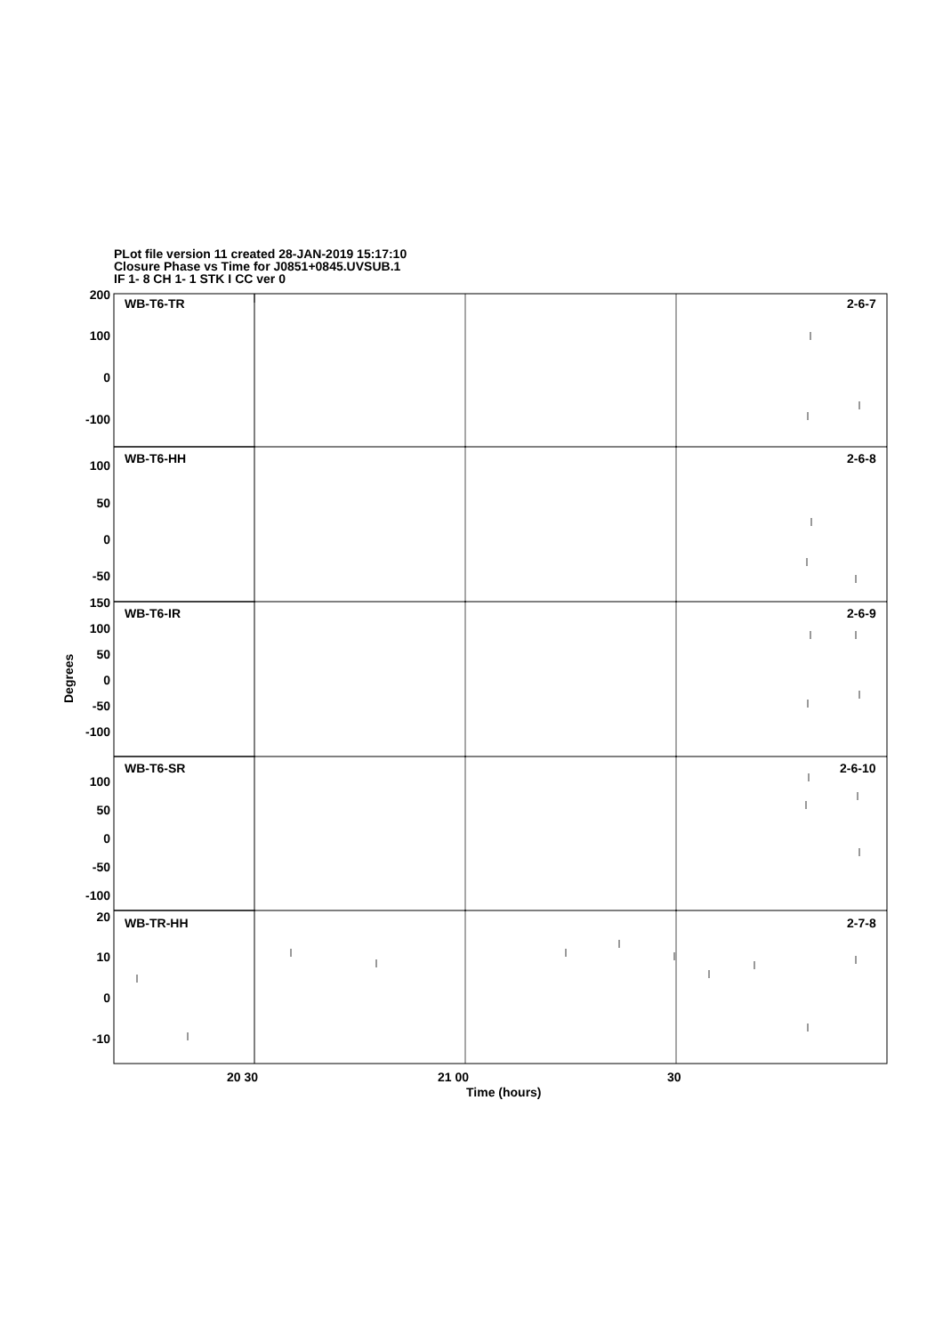PLot file version 11 created 28-JAN-2019 15:17:10
Closure Phase vs Time for J0851+0845.UVSUB.1
IF 1- 8 CH 1- 1 STK I CC ver 0
WB-T6-TR
2-6-7
WB-T6-HH
2-6-8
WB-T6-IR
2-6-9
WB-T6-SR
2-6-10
WB-TR-HH
2-7-8
200
100
0
-100
100
50
0
-50
150
100
50
0
-50
-100
100
50
0
-50
-100
20
10
0
-10
20 30
21 00
30
Time (hours)
Degrees